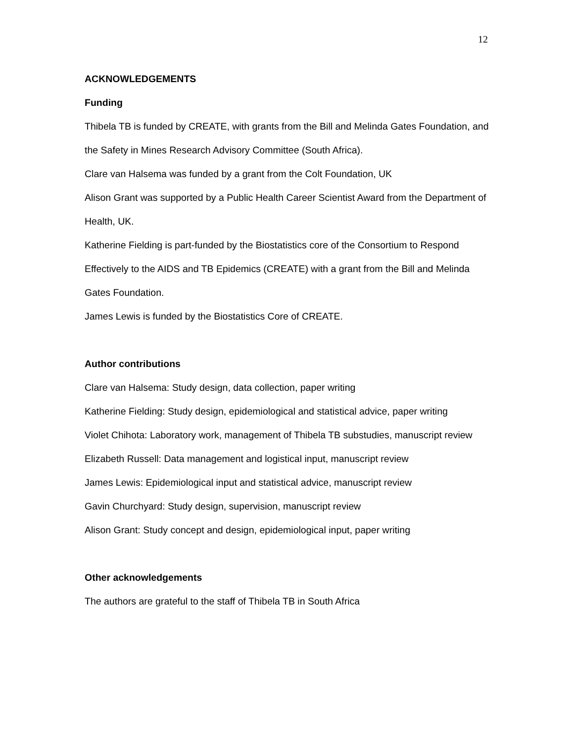12
ACKNOWLEDGEMENTS
Funding
Thibela TB is funded by CREATE, with grants from the Bill and Melinda Gates Foundation, and the Safety in Mines Research Advisory Committee (South Africa).
Clare van Halsema was funded by a grant from the Colt Foundation, UK
Alison Grant was supported by a Public Health Career Scientist Award from the Department of Health, UK.
Katherine Fielding is part-funded by the Biostatistics core of the Consortium to Respond Effectively to the AIDS and TB Epidemics (CREATE) with a grant from the Bill and Melinda Gates Foundation.
James Lewis is funded by the Biostatistics Core of CREATE.
Author contributions
Clare van Halsema: Study design, data collection, paper writing
Katherine Fielding: Study design, epidemiological and statistical advice, paper writing
Violet Chihota: Laboratory work, management of Thibela TB substudies, manuscript review
Elizabeth Russell: Data management and logistical input, manuscript review
James Lewis: Epidemiological input and statistical advice, manuscript review
Gavin Churchyard: Study design, supervision, manuscript review
Alison Grant: Study concept and design, epidemiological input, paper writing
Other acknowledgements
The authors are grateful to the staff of Thibela TB in South Africa